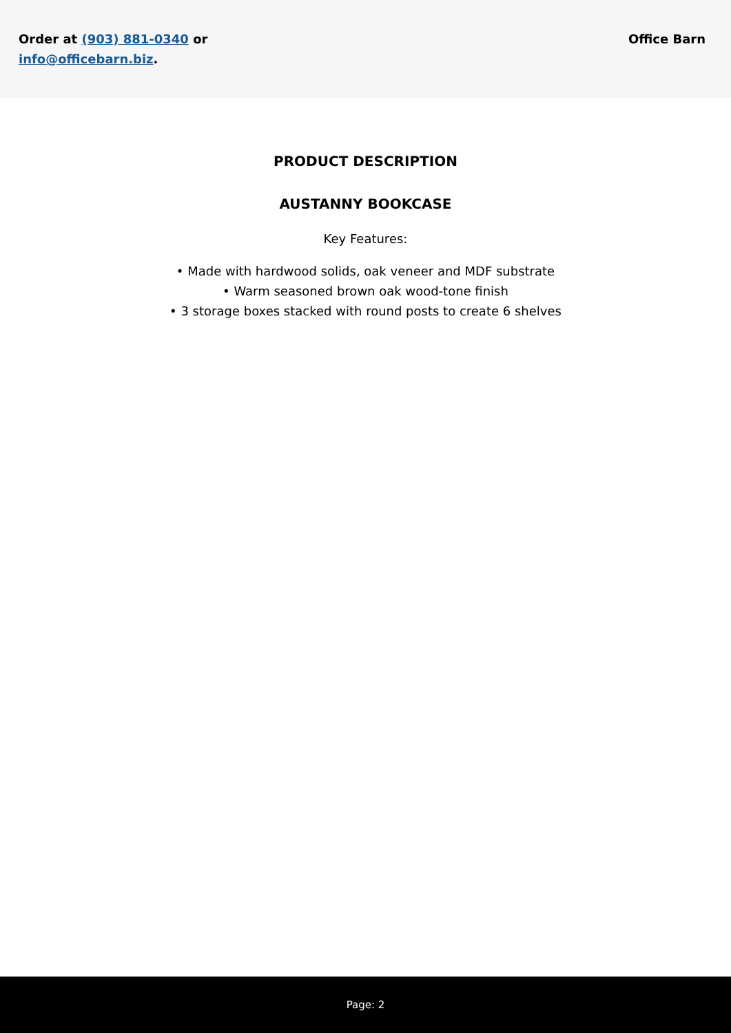Order at (903) 881-0340 or
info@officebarn.biz.
Office Barn
PRODUCT DESCRIPTION
AUSTANNY BOOKCASE
Key Features:
• Made with hardwood solids, oak veneer and MDF substrate
• Warm seasoned brown oak wood-tone finish
• 3 storage boxes stacked with round posts to create 6 shelves
Page: 2